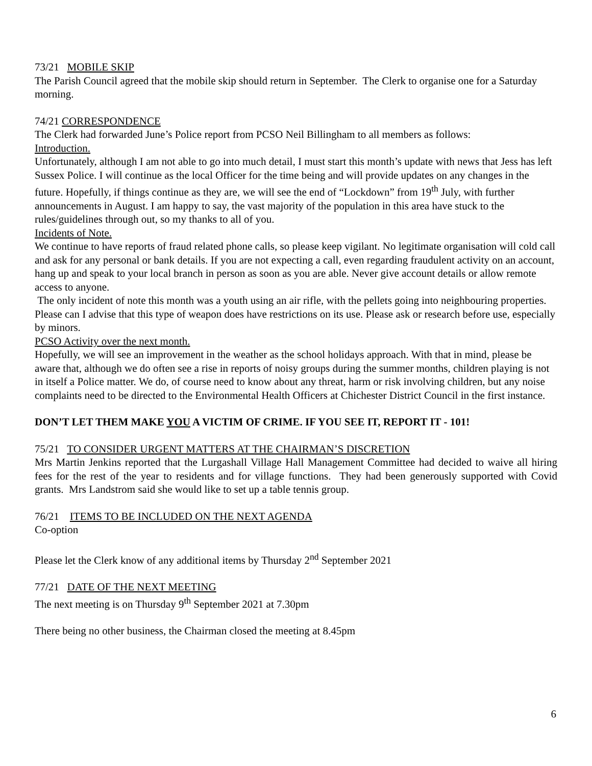73/21 MOBILE SKIP
The Parish Council agreed that the mobile skip should return in September. The Clerk to organise one for a Saturday morning.
74/21 CORRESPONDENCE
The Clerk had forwarded June’s Police report from PCSO Neil Billingham to all members as follows:
Introduction.
Unfortunately, although I am not able to go into much detail, I must start this month’s update with news that Jess has left Sussex Police. I will continue as the local Officer for the time being and will provide updates on any changes in the future. Hopefully, if things continue as they are, we will see the end of “Lockdown” from 19<sup>th</sup> July, with further announcements in August. I am happy to say, the vast majority of the population in this area have stuck to the rules/guidelines through out, so my thanks to all of you.
Incidents of Note.
We continue to have reports of fraud related phone calls, so please keep vigilant. No legitimate organisation will cold call and ask for any personal or bank details. If you are not expecting a call, even regarding fraudulent activity on an account, hang up and speak to your local branch in person as soon as you are able. Never give account details or allow remote access to anyone.
The only incident of note this month was a youth using an air rifle, with the pellets going into neighbouring properties. Please can I advise that this type of weapon does have restrictions on its use. Please ask or research before use, especially by minors.
PCSO Activity over the next month.
Hopefully, we will see an improvement in the weather as the school holidays approach. With that in mind, please be aware that, although we do often see a rise in reports of noisy groups during the summer months, children playing is not in itself a Police matter. We do, of course need to know about any threat, harm or risk involving children, but any noise complaints need to be directed to the Environmental Health Officers at Chichester District Council in the first instance.
DON’T LET THEM MAKE YOU A VICTIM OF CRIME. IF YOU SEE IT, REPORT IT - 101!
75/21 TO CONSIDER URGENT MATTERS AT THE CHAIRMAN’S DISCRETION
Mrs Martin Jenkins reported that the Lurgashall Village Hall Management Committee had decided to waive all hiring fees for the rest of the year to residents and for village functions. They had been generously supported with Covid grants. Mrs Landstrom said she would like to set up a table tennis group.
76/21 ITEMS TO BE INCLUDED ON THE NEXT AGENDA
Co-option
Please let the Clerk know of any additional items by Thursday 2<sup>nd</sup> September 2021
77/21 DATE OF THE NEXT MEETING
The next meeting is on Thursday 9<sup>th</sup> September 2021 at 7.30pm
There being no other business, the Chairman closed the meeting at 8.45pm
6